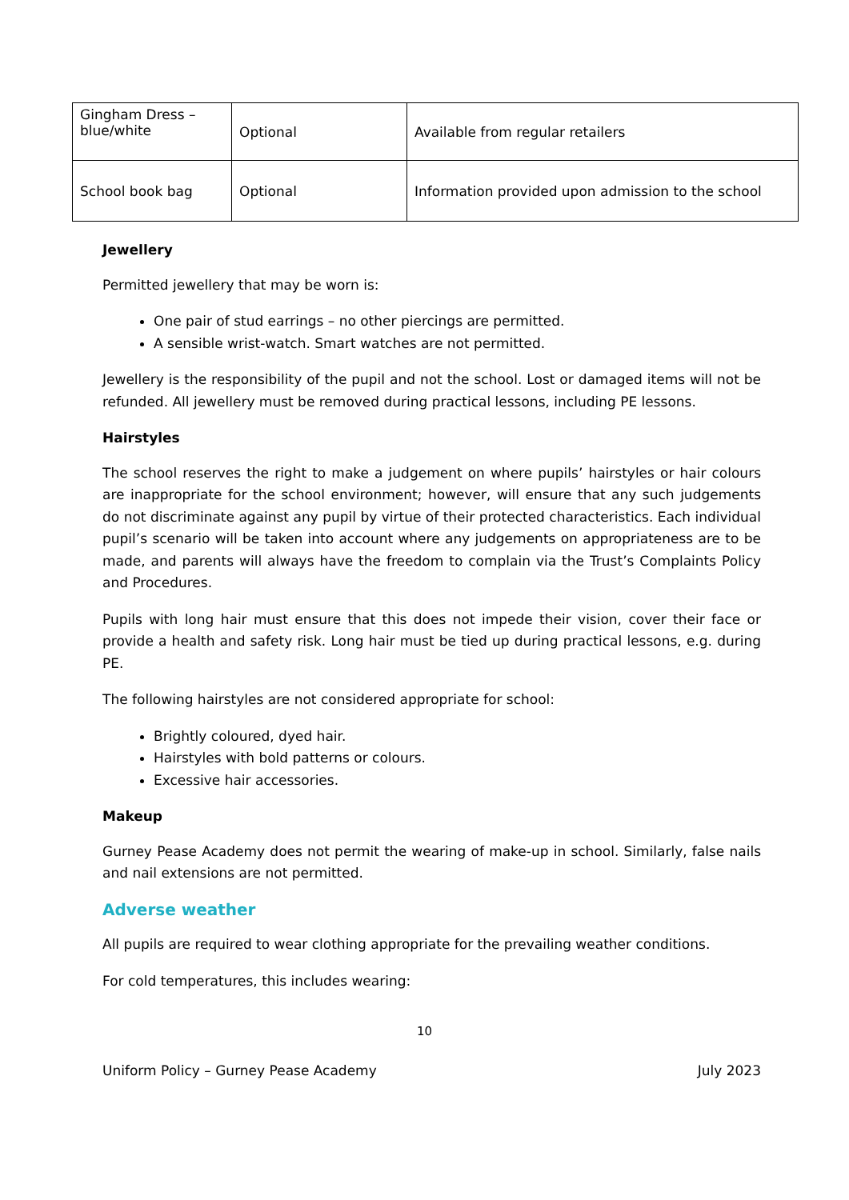| Gingham Dress – blue/white | Optional | Available from regular retailers |
| School book bag | Optional | Information provided upon admission to the school |
Jewellery
Permitted jewellery that may be worn is:
One pair of stud earrings – no other piercings are permitted.
A sensible wrist-watch. Smart watches are not permitted.
Jewellery is the responsibility of the pupil and not the school. Lost or damaged items will not be refunded. All jewellery must be removed during practical lessons, including PE lessons.
Hairstyles
The school reserves the right to make a judgement on where pupils’ hairstyles or hair colours are inappropriate for the school environment; however, will ensure that any such judgements do not discriminate against any pupil by virtue of their protected characteristics. Each individual pupil’s scenario will be taken into account where any judgements on appropriateness are to be made, and parents will always have the freedom to complain via the Trust’s Complaints Policy and Procedures.
Pupils with long hair must ensure that this does not impede their vision, cover their face or provide a health and safety risk. Long hair must be tied up during practical lessons, e.g. during PE.
The following hairstyles are not considered appropriate for school:
Brightly coloured, dyed hair.
Hairstyles with bold patterns or colours.
Excessive hair accessories.
Makeup
Gurney Pease Academy does not permit the wearing of make-up in school. Similarly, false nails and nail extensions are not permitted.
Adverse weather
All pupils are required to wear clothing appropriate for the prevailing weather conditions.
For cold temperatures, this includes wearing:
10
Uniform Policy – Gurney Pease Academy July 2023